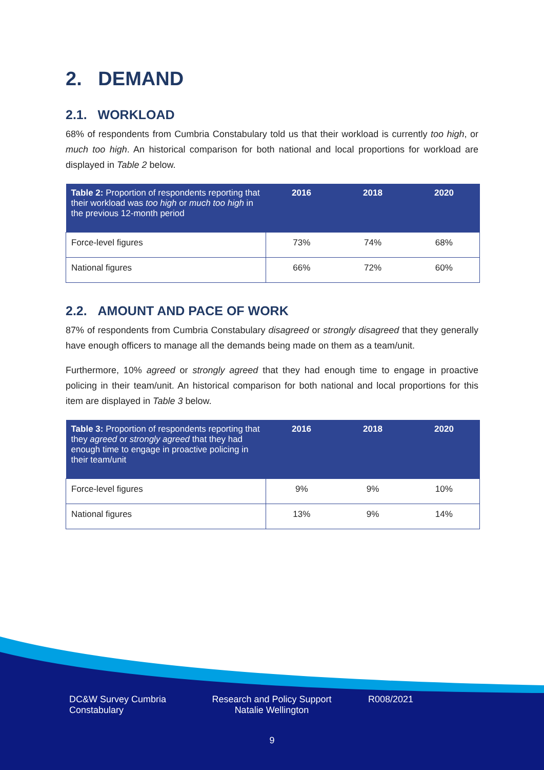2. DEMAND
2.1. WORKLOAD
68% of respondents from Cumbria Constabulary told us that their workload is currently too high, or much too high. An historical comparison for both national and local proportions for workload are displayed in Table 2 below.
| Table 2: Proportion of respondents reporting that their workload was too high or much too high in the previous 12-month period | 2016 | 2018 | 2020 |
| --- | --- | --- | --- |
| Force-level figures | 73% | 74% | 68% |
| National figures | 66% | 72% | 60% |
2.2. AMOUNT AND PACE OF WORK
87% of respondents from Cumbria Constabulary disagreed or strongly disagreed that they generally have enough officers to manage all the demands being made on them as a team/unit.
Furthermore, 10% agreed or strongly agreed that they had enough time to engage in proactive policing in their team/unit. An historical comparison for both national and local proportions for this item are displayed in Table 3 below.
| Table 3: Proportion of respondents reporting that they agreed or strongly agreed that they had enough time to engage in proactive policing in their team/unit | 2016 | 2018 | 2020 |
| --- | --- | --- | --- |
| Force-level figures | 9% | 9% | 10% |
| National figures | 13% | 9% | 14% |
DC&W Survey Cumbria Constabulary
Research and Policy Support Natalie Wellington
R008/2021
9